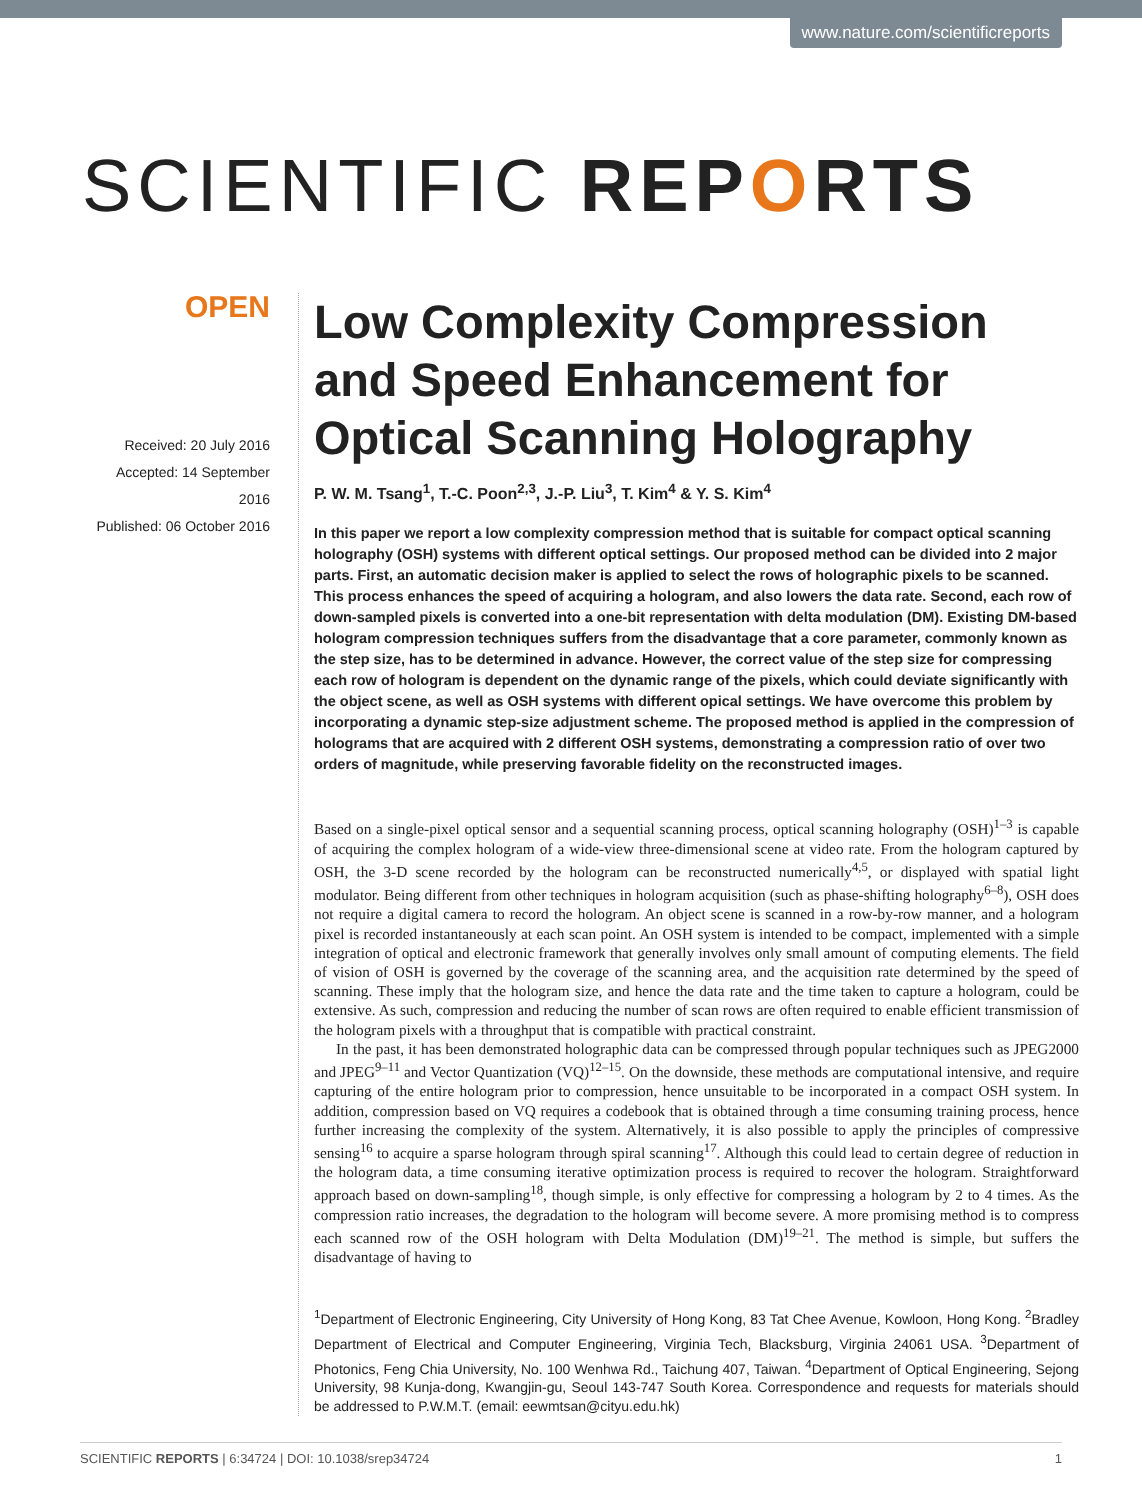www.nature.com/scientificreports
SCIENTIFIC REPORTS
OPEN
Received: 20 July 2016
Accepted: 14 September 2016
Published: 06 October 2016
Low Complexity Compression and Speed Enhancement for Optical Scanning Holography
P. W. M. Tsang<sup>1</sup>, T.-C. Poon<sup>2,3</sup>, J.-P. Liu<sup>3</sup>, T. Kim<sup>4</sup> & Y. S. Kim<sup>4</sup>
In this paper we report a low complexity compression method that is suitable for compact optical scanning holography (OSH) systems with different optical settings. Our proposed method can be divided into 2 major parts. First, an automatic decision maker is applied to select the rows of holographic pixels to be scanned. This process enhances the speed of acquiring a hologram, and also lowers the data rate. Second, each row of down-sampled pixels is converted into a one-bit representation with delta modulation (DM). Existing DM-based hologram compression techniques suffers from the disadvantage that a core parameter, commonly known as the step size, has to be determined in advance. However, the correct value of the step size for compressing each row of hologram is dependent on the dynamic range of the pixels, which could deviate significantly with the object scene, as well as OSH systems with different opical settings. We have overcome this problem by incorporating a dynamic step-size adjustment scheme. The proposed method is applied in the compression of holograms that are acquired with 2 different OSH systems, demonstrating a compression ratio of over two orders of magnitude, while preserving favorable fidelity on the reconstructed images.
Based on a single-pixel optical sensor and a sequential scanning process, optical scanning holography (OSH)<sup>1–3</sup> is capable of acquiring the complex hologram of a wide-view three-dimensional scene at video rate. From the hologram captured by OSH, the 3-D scene recorded by the hologram can be reconstructed numerically<sup>4,5</sup>, or displayed with spatial light modulator. Being different from other techniques in hologram acquisition (such as phase-shifting holography<sup>6–8</sup>), OSH does not require a digital camera to record the hologram. An object scene is scanned in a row-by-row manner, and a hologram pixel is recorded instantaneously at each scan point. An OSH system is intended to be compact, implemented with a simple integration of optical and electronic framework that generally involves only small amount of computing elements. The field of vision of OSH is governed by the coverage of the scanning area, and the acquisition rate determined by the speed of scanning. These imply that the hologram size, and hence the data rate and the time taken to capture a hologram, could be extensive. As such, compression and reducing the number of scan rows are often required to enable efficient transmission of the hologram pixels with a throughput that is compatible with practical constraint.
In the past, it has been demonstrated holographic data can be compressed through popular techniques such as JPEG2000 and JPEG<sup>9–11</sup> and Vector Quantization (VQ)<sup>12–15</sup>. On the downside, these methods are computational intensive, and require capturing of the entire hologram prior to compression, hence unsuitable to be incorporated in a compact OSH system. In addition, compression based on VQ requires a codebook that is obtained through a time consuming training process, hence further increasing the complexity of the system. Alternatively, it is also possible to apply the principles of compressive sensing<sup>16</sup> to acquire a sparse hologram through spiral scanning<sup>17</sup>. Although this could lead to certain degree of reduction in the hologram data, a time consuming iterative optimization process is required to recover the hologram. Straightforward approach based on down-sampling<sup>18</sup>, though simple, is only effective for compressing a hologram by 2 to 4 times. As the compression ratio increases, the degradation to the hologram will become severe. A more promising method is to compress each scanned row of the OSH hologram with Delta Modulation (DM)<sup>19–21</sup>. The method is simple, but suffers the disadvantage of having to
<sup>1</sup> Department of Electronic Engineering, City University of Hong Kong, 83 Tat Chee Avenue, Kowloon, Hong Kong. <sup>2</sup>Bradley Department of Electrical and Computer Engineering, Virginia Tech, Blacksburg, Virginia 24061 USA. <sup>3</sup>Department of Photonics, Feng Chia University, No. 100 Wenhwa Rd., Taichung 407, Taiwan. <sup>4</sup>Department of Optical Engineering, Sejong University, 98 Kunja-dong, Kwangjin-gu, Seoul 143-747 South Korea. Correspondence and requests for materials should be addressed to P.W.M.T. (email: eewmtsan@cityu.edu.hk)
SCIENTIFIC REPORTS | 6:34724 | DOI: 10.1038/srep34724 1